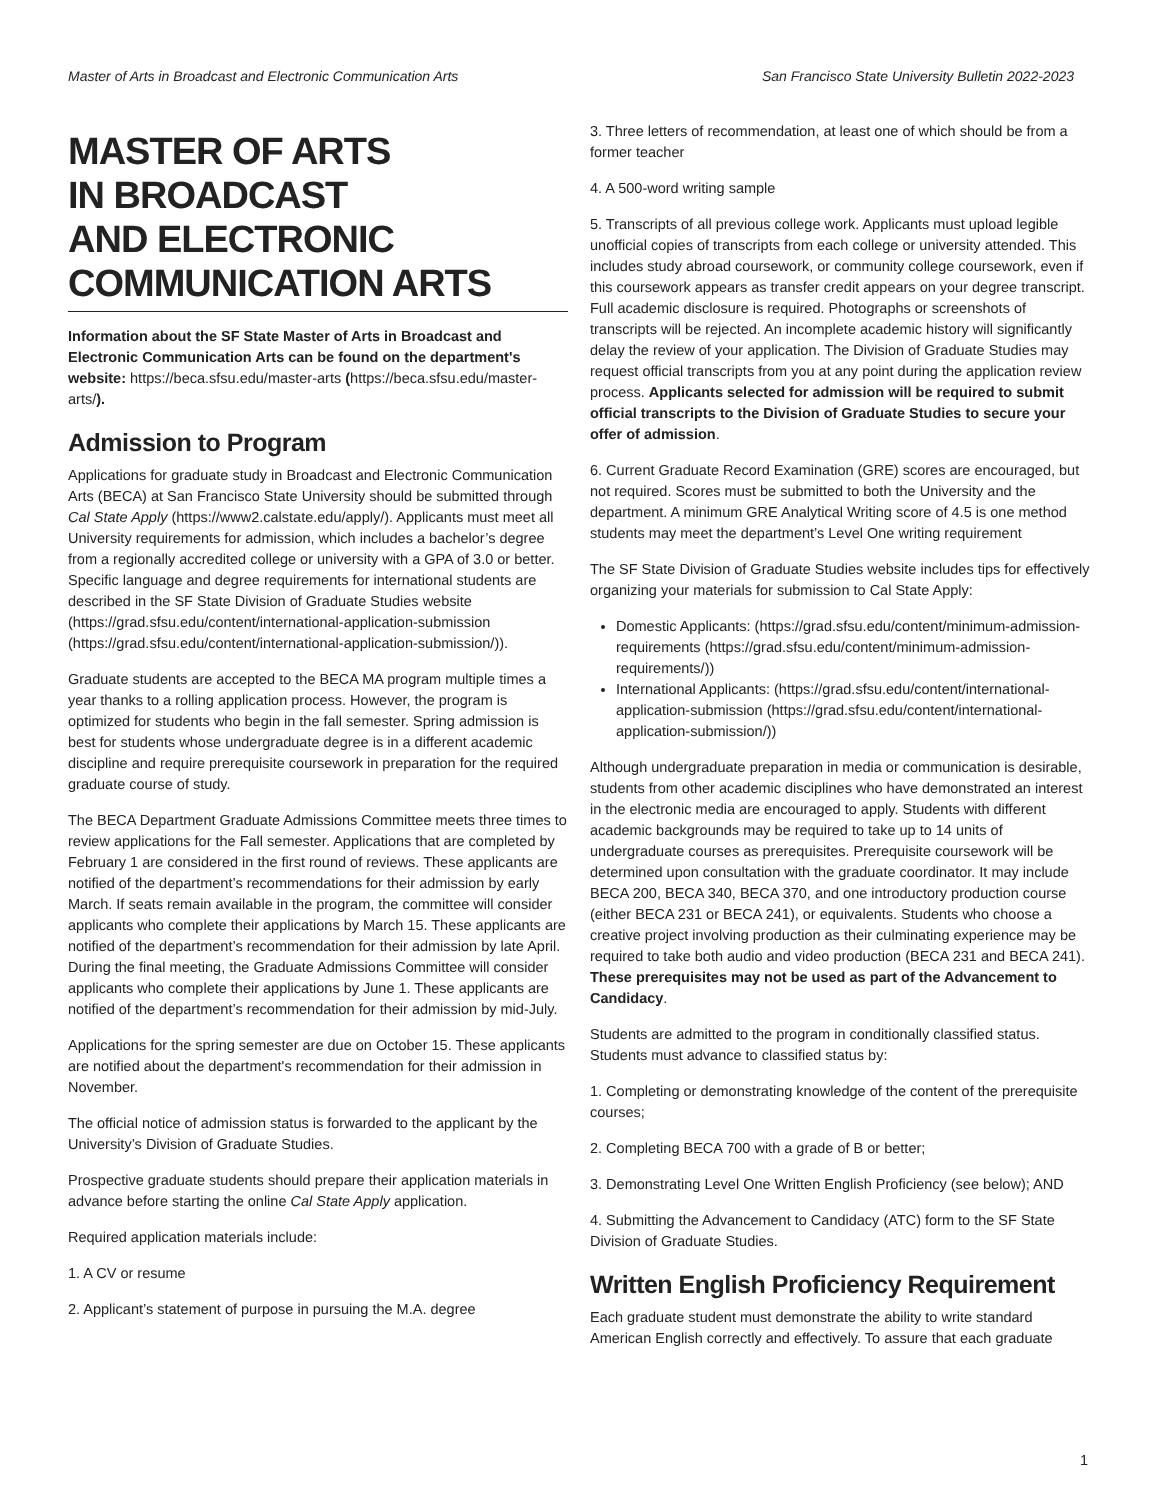Master of Arts in Broadcast and Electronic Communication Arts San Francisco State University Bulletin 2022-2023
MASTER OF ARTS
IN BROADCAST
AND ELECTRONIC
COMMUNICATION ARTS
Information about the SF State Master of Arts in Broadcast and Electronic Communication Arts can be found on the department's website: https://beca.sfsu.edu/master-arts (https://beca.sfsu.edu/master-arts/).
Admission to Program
Applications for graduate study in Broadcast and Electronic Communication Arts (BECA) at San Francisco State University should be submitted through Cal State Apply (https://www2.calstate.edu/apply/). Applicants must meet all University requirements for admission, which includes a bachelor’s degree from a regionally accredited college or university with a GPA of 3.0 or better. Specific language and degree requirements for international students are described in the SF State Division of Graduate Studies website (https://grad.sfsu.edu/content/international-application-submission (https://grad.sfsu.edu/content/international-application-submission/)).
Graduate students are accepted to the BECA MA program multiple times a year thanks to a rolling application process. However, the program is optimized for students who begin in the fall semester. Spring admission is best for students whose undergraduate degree is in a different academic discipline and require prerequisite coursework in preparation for the required graduate course of study.
The BECA Department Graduate Admissions Committee meets three times to review applications for the Fall semester. Applications that are completed by February 1 are considered in the first round of reviews. These applicants are notified of the department’s recommendations for their admission by early March. If seats remain available in the program, the committee will consider applicants who complete their applications by March 15. These applicants are notified of the department’s recommendation for their admission by late April. During the final meeting, the Graduate Admissions Committee will consider applicants who complete their applications by June 1. These applicants are notified of the department’s recommendation for their admission by mid-July.
Applications for the spring semester are due on October 15. These applicants are notified about the department's recommendation for their admission in November.
The official notice of admission status is forwarded to the applicant by the University’s Division of Graduate Studies.
Prospective graduate students should prepare their application materials in advance before starting the online Cal State Apply application.
Required application materials include:
1. A CV or resume
2. Applicant’s statement of purpose in pursuing the M.A. degree
3. Three letters of recommendation, at least one of which should be from a former teacher
4. A 500-word writing sample
5. Transcripts of all previous college work. Applicants must upload legible unofficial copies of transcripts from each college or university attended. This includes study abroad coursework, or community college coursework, even if this coursework appears as transfer credit appears on your degree transcript. Full academic disclosure is required. Photographs or screenshots of transcripts will be rejected. An incomplete academic history will significantly delay the review of your application. The Division of Graduate Studies may request official transcripts from you at any point during the application review process. Applicants selected for admission will be required to submit official transcripts to the Division of Graduate Studies to secure your offer of admission.
6. Current Graduate Record Examination (GRE) scores are encouraged, but not required. Scores must be submitted to both the University and the department. A minimum GRE Analytical Writing score of 4.5 is one method students may meet the department’s Level One writing requirement
The SF State Division of Graduate Studies website includes tips for effectively organizing your materials for submission to Cal State Apply:
Domestic Applicants: (https://grad.sfsu.edu/content/minimum-admission-requirements (https://grad.sfsu.edu/content/minimum-admission-requirements/))
International Applicants: (https://grad.sfsu.edu/content/international-application-submission (https://grad.sfsu.edu/content/international-application-submission/))
Although undergraduate preparation in media or communication is desirable, students from other academic disciplines who have demonstrated an interest in the electronic media are encouraged to apply. Students with different academic backgrounds may be required to take up to 14 units of undergraduate courses as prerequisites. Prerequisite coursework will be determined upon consultation with the graduate coordinator. It may include BECA 200, BECA 340, BECA 370, and one introductory production course (either BECA 231 or BECA 241), or equivalents. Students who choose a creative project involving production as their culminating experience may be required to take both audio and video production (BECA 231 and BECA 241). These prerequisites may not be used as part of the Advancement to Candidacy.
Students are admitted to the program in conditionally classified status. Students must advance to classified status by:
1. Completing or demonstrating knowledge of the content of the prerequisite courses;
2. Completing BECA 700 with a grade of B or better;
3. Demonstrating Level One Written English Proficiency (see below); AND
4. Submitting the Advancement to Candidacy (ATC) form to the SF State Division of Graduate Studies.
Written English Proficiency Requirement
Each graduate student must demonstrate the ability to write standard American English correctly and effectively. To assure that each graduate
1